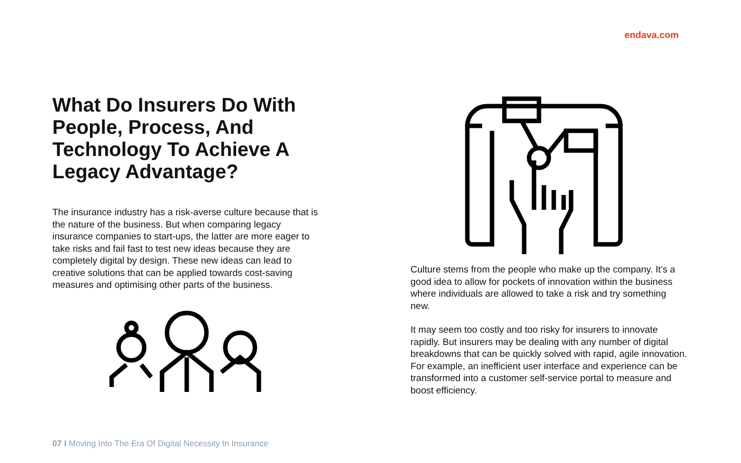endava.com
What Do Insurers Do With People, Process, And Technology To Achieve A Legacy Advantage?
The insurance industry has a risk-averse culture because that is the nature of the business. But when comparing legacy insurance companies to start-ups, the latter are more eager to take risks and fail fast to test new ideas because they are completely digital by design. These new ideas can lead to creative solutions that can be applied towards cost-saving measures and optimising other parts of the business.
Culture stems from the people who make up the company. It’s a good idea to allow for pockets of innovation within the business where individuals are allowed to take a risk and try something new.
It may seem too costly and too risky for insurers to innovate rapidly. But insurers may be dealing with any number of digital breakdowns that can be quickly solved with rapid, agile innovation. For example, an inefficient user interface and experience can be transformed into a customer self-service portal to measure and boost efficiency.
07 I Moving Into The Era Of Digital Necessity In Insurance